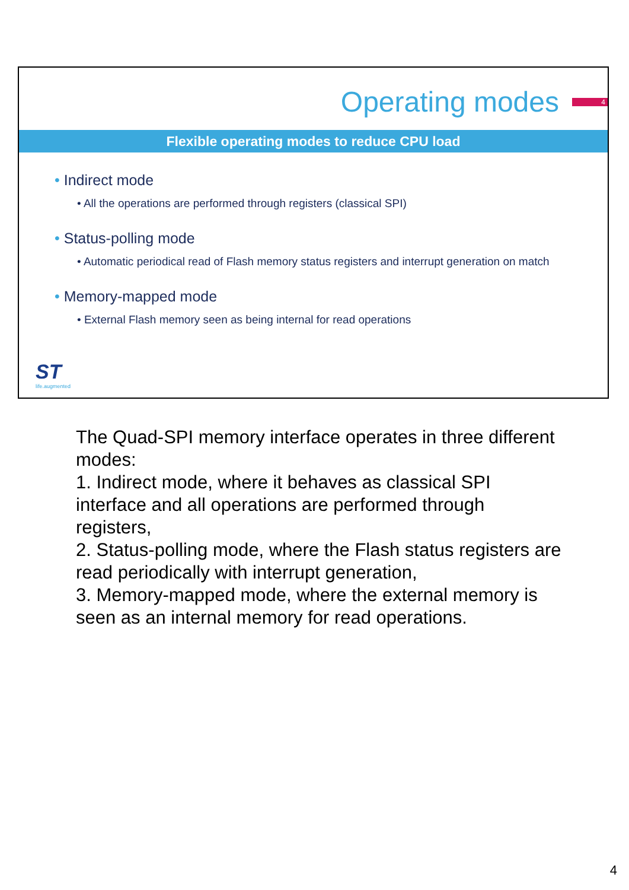Operating modes
4
Flexible operating modes to reduce CPU load
• Indirect mode
• All the operations are performed through registers (classical SPI)
• Status-polling mode
• Automatic periodical read of Flash memory status registers and interrupt generation on match
• Memory-mapped mode
• External Flash memory seen as being internal for read operations
ST
life.augmented
The Quad-SPI memory interface operates in three different modes:
1. Indirect mode, where it behaves as classical SPI interface and all operations are performed through registers,
2. Status-polling mode, where the Flash status registers are read periodically with interrupt generation,
3. Memory-mapped mode, where the external memory is seen as an internal memory for read operations.
4